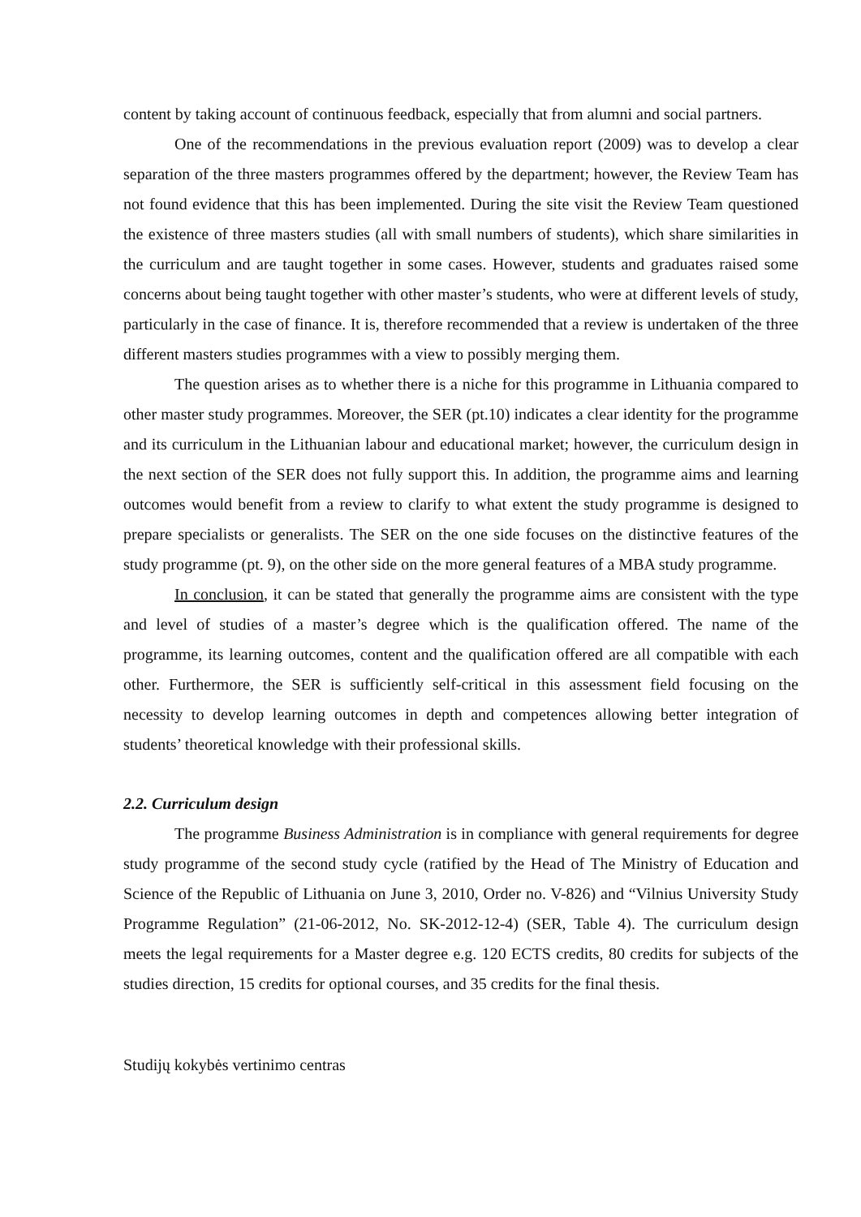content by taking account of continuous feedback, especially that from alumni and social partners.
One of the recommendations in the previous evaluation report (2009) was to develop a clear separation of the three masters programmes offered by the department; however, the Review Team has not found evidence that this has been implemented. During the site visit the Review Team questioned the existence of three masters studies (all with small numbers of students), which share similarities in the curriculum and are taught together in some cases. However, students and graduates raised some concerns about being taught together with other master’s students, who were at different levels of study, particularly in the case of finance. It is, therefore recommended that a review is undertaken of the three different masters studies programmes with a view to possibly merging them.
The question arises as to whether there is a niche for this programme in Lithuania compared to other master study programmes. Moreover, the SER (pt.10) indicates a clear identity for the programme and its curriculum in the Lithuanian labour and educational market; however, the curriculum design in the next section of the SER does not fully support this. In addition, the programme aims and learning outcomes would benefit from a review to clarify to what extent the study programme is designed to prepare specialists or generalists. The SER on the one side focuses on the distinctive features of the study programme (pt. 9), on the other side on the more general features of a MBA study programme.
In conclusion, it can be stated that generally the programme aims are consistent with the type and level of studies of a master’s degree which is the qualification offered. The name of the programme, its learning outcomes, content and the qualification offered are all compatible with each other. Furthermore, the SER is sufficiently self-critical in this assessment field focusing on the necessity to develop learning outcomes in depth and competences allowing better integration of students’ theoretical knowledge with their professional skills.
2.2. Curriculum design
The programme Business Administration is in compliance with general requirements for degree study programme of the second study cycle (ratified by the Head of The Ministry of Education and Science of the Republic of Lithuania on June 3, 2010, Order no. V-826) and “Vilnius University Study Programme Regulation” (21-06-2012, No. SK-2012-12-4) (SER, Table 4). The curriculum design meets the legal requirements for a Master degree e.g. 120 ECTS credits, 80 credits for subjects of the studies direction, 15 credits for optional courses, and 35 credits for the final thesis.
Studijų kokybės vertinimo centras